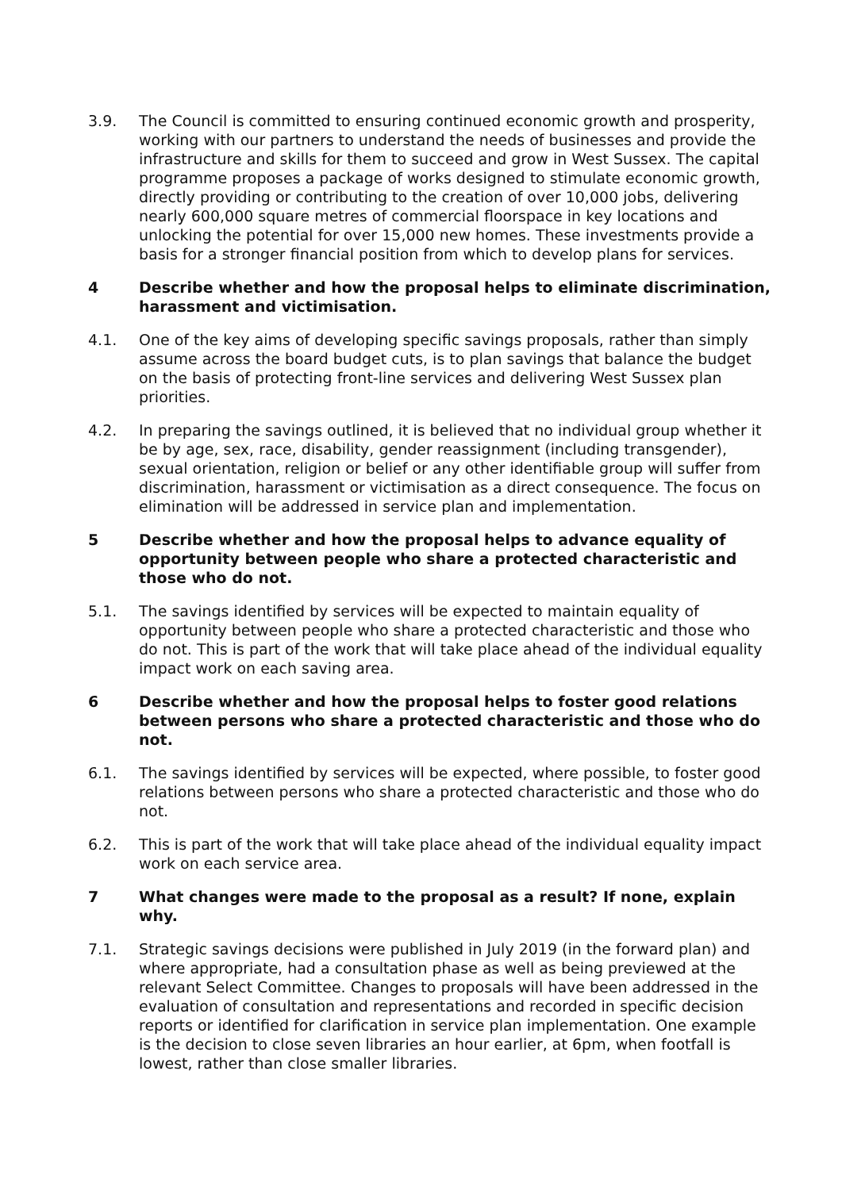3.9. The Council is committed to ensuring continued economic growth and prosperity, working with our partners to understand the needs of businesses and provide the infrastructure and skills for them to succeed and grow in West Sussex. The capital programme proposes a package of works designed to stimulate economic growth, directly providing or contributing to the creation of over 10,000 jobs, delivering nearly 600,000 square metres of commercial floorspace in key locations and unlocking the potential for over 15,000 new homes. These investments provide a basis for a stronger financial position from which to develop plans for services.
4 Describe whether and how the proposal helps to eliminate discrimination, harassment and victimisation.
4.1. One of the key aims of developing specific savings proposals, rather than simply assume across the board budget cuts, is to plan savings that balance the budget on the basis of protecting front-line services and delivering West Sussex plan priorities.
4.2. In preparing the savings outlined, it is believed that no individual group whether it be by age, sex, race, disability, gender reassignment (including transgender), sexual orientation, religion or belief or any other identifiable group will suffer from discrimination, harassment or victimisation as a direct consequence. The focus on elimination will be addressed in service plan and implementation.
5 Describe whether and how the proposal helps to advance equality of opportunity between people who share a protected characteristic and those who do not.
5.1. The savings identified by services will be expected to maintain equality of opportunity between people who share a protected characteristic and those who do not. This is part of the work that will take place ahead of the individual equality impact work on each saving area.
6 Describe whether and how the proposal helps to foster good relations between persons who share a protected characteristic and those who do not.
6.1. The savings identified by services will be expected, where possible, to foster good relations between persons who share a protected characteristic and those who do not.
6.2. This is part of the work that will take place ahead of the individual equality impact work on each service area.
7 What changes were made to the proposal as a result? If none, explain why.
7.1. Strategic savings decisions were published in July 2019 (in the forward plan) and where appropriate, had a consultation phase as well as being previewed at the relevant Select Committee. Changes to proposals will have been addressed in the evaluation of consultation and representations and recorded in specific decision reports or identified for clarification in service plan implementation. One example is the decision to close seven libraries an hour earlier, at 6pm, when footfall is lowest, rather than close smaller libraries.